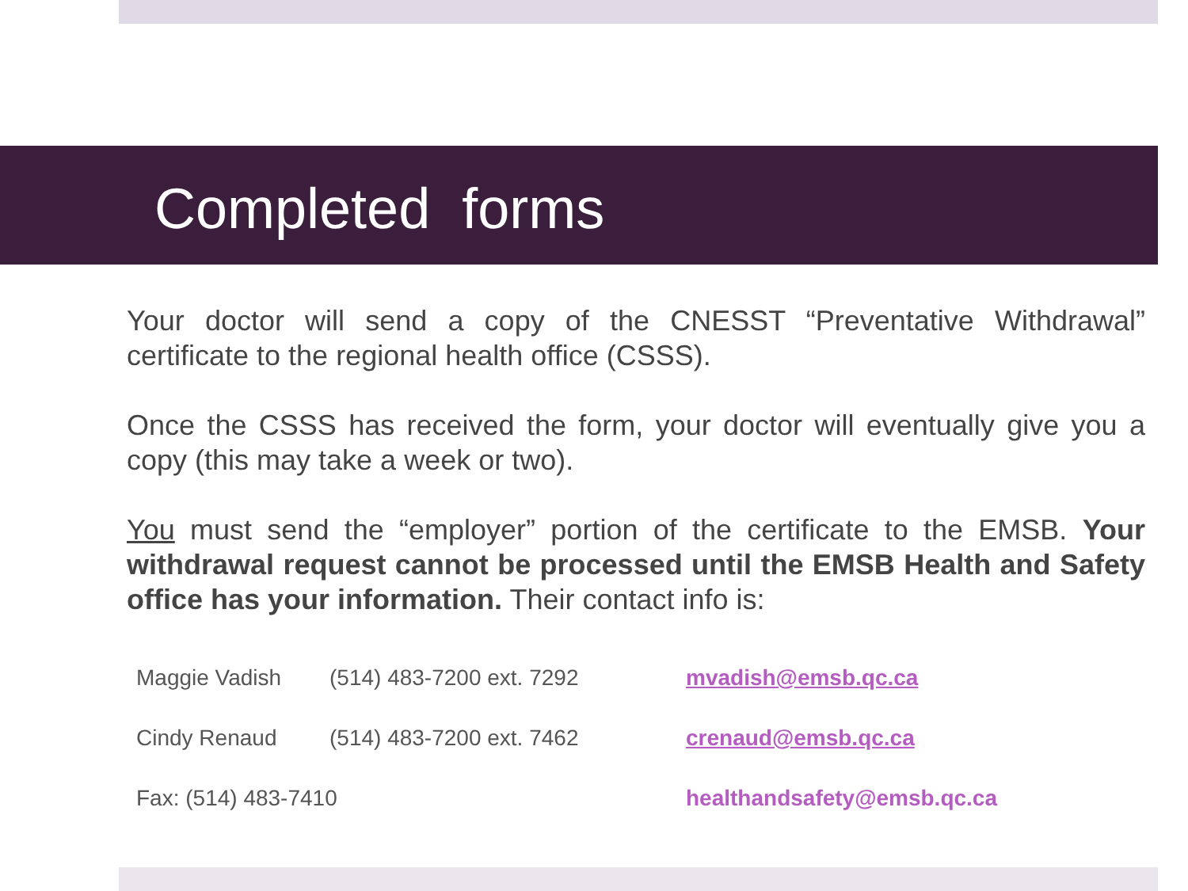Completed forms
Your doctor will send a copy of the CNESST “Preventative Withdrawal” certificate to the regional health office (CSSS).
Once the CSSS has received the form, your doctor will eventually give you a copy (this may take a week or two).
You must send the “employer” portion of the certificate to the EMSB. Your withdrawal request cannot be processed until the EMSB Health and Safety office has your information. Their contact info is:
| Maggie Vadish | (514) 483-7200 ext. 7292 | mvadish@emsb.qc.ca |
| Cindy Renaud | (514) 483-7200 ext. 7462 | crenaud@emsb.qc.ca |
| Fax: (514) 483-7410 | | healthandsafety@emsb.qc.ca |